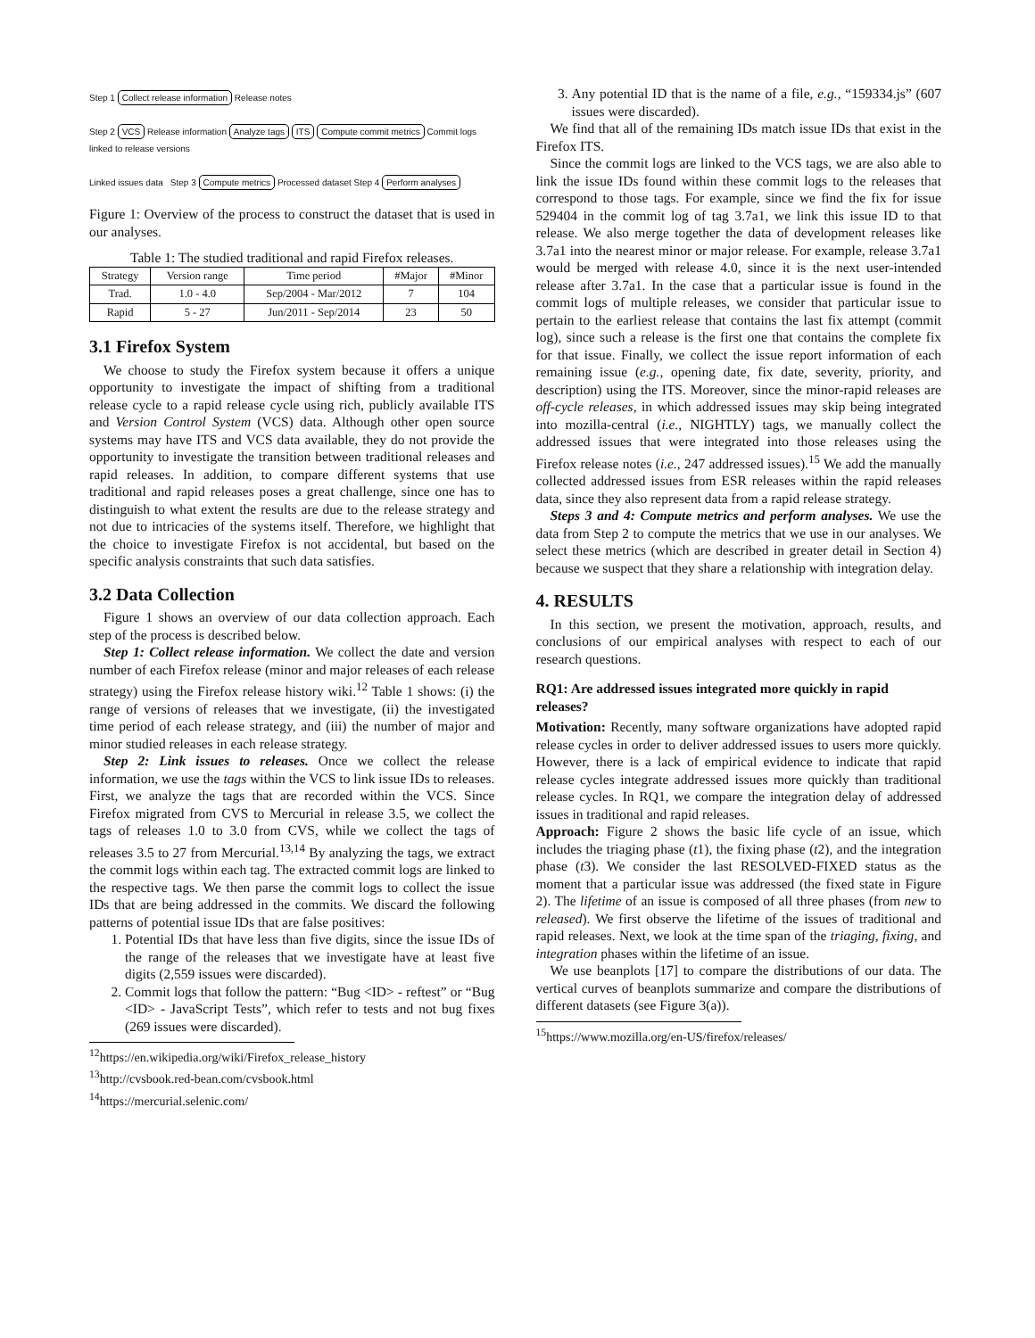Step 1 Collect release information Release notes
Step 2 VCS Release information Analyze tags ITS Compute commit metrics Commit logs linked to release versions
Linked issues data
Step 3 Compute metrics Processed dataset Step 4 Perform analyses
Figure 1: Overview of the process to construct the dataset that is used in our analyses.
Table 1: The studied traditional and rapid Firefox releases.
| Strategy | Version range | Time period | #Major | #Minor |
| --- | --- | --- | --- | --- |
| Trad. | 1.0 - 4.0 | Sep/2004 - Mar/2012 | 7 | 104 |
| Rapid | 5 - 27 | Jun/2011 - Sep/2014 | 23 | 50 |
3.1 Firefox System
We choose to study the Firefox system because it offers a unique opportunity to investigate the impact of shifting from a traditional release cycle to a rapid release cycle using rich, publicly available ITS and Version Control System (VCS) data. Although other open source systems may have ITS and VCS data available, they do not provide the opportunity to investigate the transition between traditional releases and rapid releases. In addition, to compare different systems that use traditional and rapid releases poses a great challenge, since one has to distinguish to what extent the results are due to the release strategy and not due to intricacies of the systems itself. Therefore, we highlight that the choice to investigate Firefox is not accidental, but based on the specific analysis constraints that such data satisfies.
3.2 Data Collection
Figure 1 shows an overview of our data collection approach. Each step of the process is described below.
Step 1: Collect release information. We collect the date and version number of each Firefox release (minor and major releases of each release strategy) using the Firefox release history wiki.<sup>12</sup> Table 1 shows: (i) the range of versions of releases that we investigate, (ii) the investigated time period of each release strategy, and (iii) the number of major and minor studied releases in each release strategy.
Step 2: Link issues to releases. Once we collect the release information, we use the tags within the VCS to link issue IDs to releases. First, we analyze the tags that are recorded within the VCS. Since Firefox migrated from CVS to Mercurial in release 3.5, we collect the tags of releases 1.0 to 3.0 from CVS, while we collect the tags of releases 3.5 to 27 from Mercurial.<sup>13,14</sup> By analyzing the tags, we extract the commit logs within each tag. The extracted commit logs are linked to the respective tags. We then parse the commit logs to collect the issue IDs that are being addressed in the commits. We discard the following patterns of potential issue IDs that are false positives:
1. Potential IDs that have less than five digits, since the issue IDs of the range of the releases that we investigate have at least five digits (2,559 issues were discarded).
2. Commit logs that follow the pattern: “Bug <ID> - reftest” or “Bug <ID> - JavaScript Tests”, which refer to tests and not bug fixes (269 issues were discarded).
<sup>12</sup> https://en.wikipedia.org/wiki/Firefox_release_history
<sup>13</sup> http://cvsbook.red-bean.com/cvsbook.html
<sup>14</sup> https://mercurial.selenic.com/
3. Any potential ID that is the name of a file, e.g., “159334.js” (607 issues were discarded).
We find that all of the remaining IDs match issue IDs that exist in the Firefox ITS.
Since the commit logs are linked to the VCS tags, we are also able to link the issue IDs found within these commit logs to the releases that correspond to those tags. For example, since we find the fix for issue 529404 in the commit log of tag 3.7a1, we link this issue ID to that release. We also merge together the data of development releases like 3.7a1 into the nearest minor or major release. For example, release 3.7a1 would be merged with release 4.0, since it is the next user-intended release after 3.7a1. In the case that a particular issue is found in the commit logs of multiple releases, we consider that particular issue to pertain to the earliest release that contains the last fix attempt (commit log), since such a release is the first one that contains the complete fix for that issue. Finally, we collect the issue report information of each remaining issue (e.g., opening date, fix date, severity, priority, and description) using the ITS. Moreover, since the minor-rapid releases are off-cycle releases, in which addressed issues may skip being integrated into mozilla-central (i.e., NIGHTLY) tags, we manually collect the addressed issues that were integrated into those releases using the Firefox release notes (i.e., 247 addressed issues).<sup>15</sup> We add the manually collected addressed issues from ESR releases within the rapid releases data, since they also represent data from a rapid release strategy.
Steps 3 and 4: Compute metrics and perform analyses. We use the data from Step 2 to compute the metrics that we use in our analyses. We select these metrics (which are described in greater detail in Section 4) because we suspect that they share a relationship with integration delay.
4. RESULTS
In this section, we present the motivation, approach, results, and conclusions of our empirical analyses with respect to each of our research questions.
RQ1: Are addressed issues integrated more quickly in rapid releases?
Motivation: Recently, many software organizations have adopted rapid release cycles in order to deliver addressed issues to users more quickly. However, there is a lack of empirical evidence to indicate that rapid release cycles integrate addressed issues more quickly than traditional release cycles. In RQ1, we compare the integration delay of addressed issues in traditional and rapid releases.
Approach: Figure 2 shows the basic life cycle of an issue, which includes the triaging phase (t1), the fixing phase (t2), and the integration phase (t3). We consider the last RESOLVED-FIXED status as the moment that a particular issue was addressed (the fixed state in Figure 2). The lifetime of an issue is composed of all three phases (from new to released). We first observe the lifetime of the issues of traditional and rapid releases. Next, we look at the time span of the triaging, fixing, and integration phases within the lifetime of an issue.
We use beanplots [17] to compare the distributions of our data. The vertical curves of beanplots summarize and compare the distributions of different datasets (see Figure 3(a)).
<sup>15</sup> https://www.mozilla.org/en-US/firefox/releases/